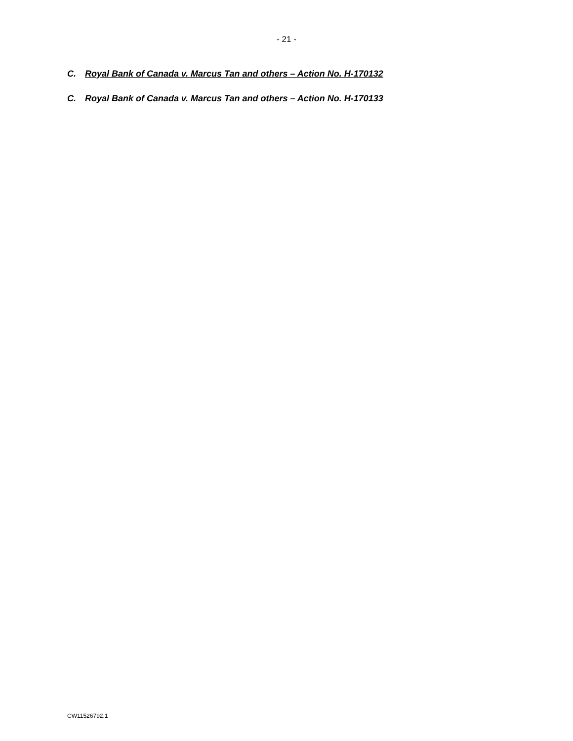- 21 -
C. Royal Bank of Canada v. Marcus Tan and others – Action No. H-170132
C. Royal Bank of Canada v. Marcus Tan and others – Action No. H-170133
CW11526792.1